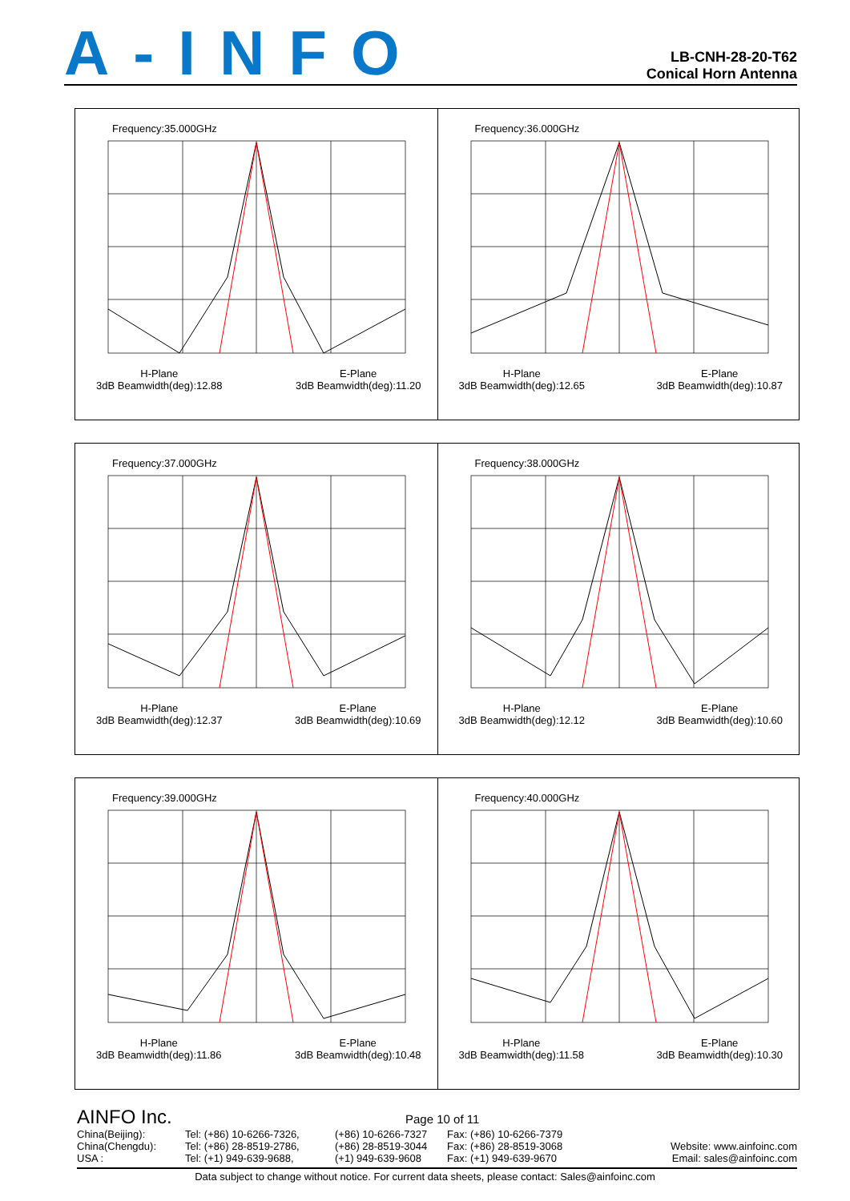A-INFO
LB-CNH-28-20-T62
Conical Horn Antenna
Frequency:35.000GHz
H-Plane
3dB Beamwidth(deg):12.88
E-Plane
3dB Beamwidth(deg):11.20
Frequency:36.000GHz
H-Plane
3dB Beamwidth(deg):12.65
E-Plane
3dB Beamwidth(deg):10.87
Frequency:37.000GHz
H-Plane
3dB Beamwidth(deg):12.37
E-Plane
3dB Beamwidth(deg):10.69
Frequency:38.000GHz
H-Plane
3dB Beamwidth(deg):12.12
E-Plane
3dB Beamwidth(deg):10.60
Frequency:39.000GHz
H-Plane
3dB Beamwidth(deg):11.86
E-Plane
3dB Beamwidth(deg):10.48
Frequency:40.000GHz
H-Plane
3dB Beamwidth(deg):11.58
E-Plane
3dB Beamwidth(deg):10.30
AINFO Inc. Page 10 of 11
China(Beijing):
China(Chengdu):
USA :
Tel: (+86) 10-6266-7326,
Tel: (+86) 28-8519-2786,
Tel: (+1) 949-639-9688,
(+86) 10-6266-7327
(+86) 28-8519-3044
(+1) 949-639-9608
Fax: (+86) 10-6266-7379
Fax: (+86) 28-8519-3068
Fax: (+1) 949-639-9670
Website: www.ainfoinc.com
Email: sales@ainfoinc.com
Data subject to change without notice. For current data sheets, please contact: Sales@ainfoinc.com